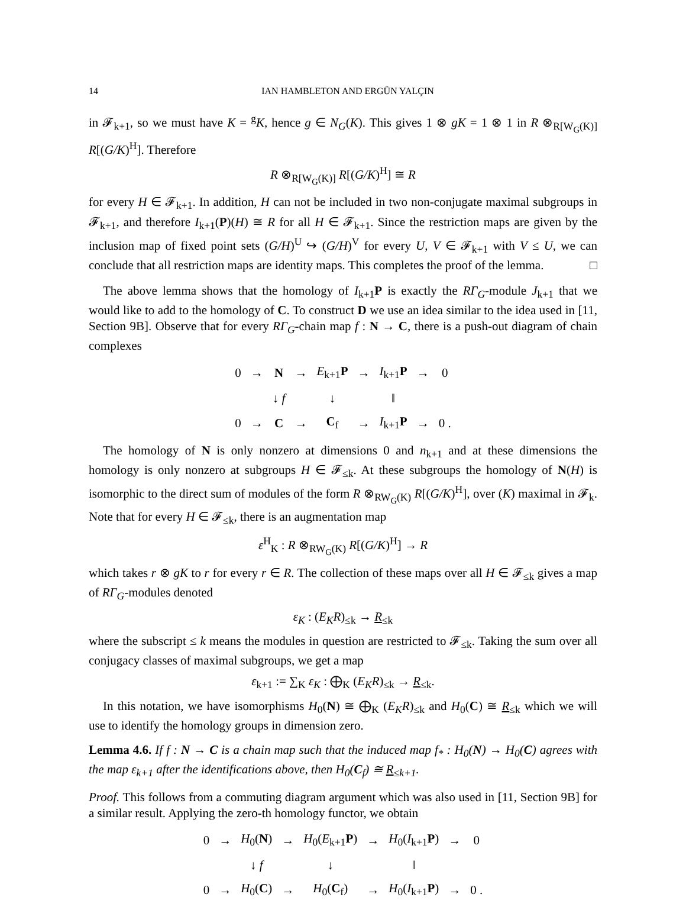14 IAN HAMBLETON AND ERGÜN YALÇIN
in 𝓕<sub>k+1</sub>, so we must have K = <sup>g</sup>K, hence g ∈ N<sub>G</sub>(K). This gives 1 ⊗ gK = 1 ⊗ 1 in R ⊗<sub>R[W<sub>G</sub>(K)]</sub> R[(G/K)<sup>H</sup>]. Therefore
R ⊗<sub>R[W<sub>G</sub>(K)]</sub> R[(G/K)<sup>H</sup>] ≅ R
for every H ∈ 𝓕<sub>k+1</sub>. In addition, H can not be included in two non-conjugate maximal subgroups in 𝓕<sub>k+1</sub>, and therefore I<sub>k+1</sub>(P)(H) ≅ R for all H ∈ 𝓕<sub>k+1</sub>. Since the restriction maps are given by the inclusion map of fixed point sets (G/H)<sup>U</sup> ↪ (G/H)<sup>V</sup> for every U, V ∈ 𝓕<sub>k+1</sub> with V ≤ U, we can conclude that all restriction maps are identity maps. This completes the proof of the lemma. □
The above lemma shows that the homology of I<sub>k+1</sub>P is exactly the RΓ<sub>G</sub>-module J<sub>k+1</sub> that we would like to add to the homology of C. To construct D we use an idea similar to the idea used in [11, Section 9B]. Observe that for every RΓ<sub>G</sub>-chain map f : N → C, there is a push-out diagram of chain complexes
| 0 | → | N | → | E<sub>k+1</sub> P | → | I<sub>k+1</sub> P | → | 0 |
| | | ↓ f | | ↓ | | ‖ | | |
| 0 | → | C | → | C<sub>f</sub> | → | I<sub>k+1</sub> P | → | 0 . |
The homology of N is only nonzero at dimensions 0 and n<sub>k+1</sub> and at these dimensions the homology is only nonzero at subgroups H ∈ 𝓕<sub>≤k</sub>. At these subgroups the homology of N(H) is isomorphic to the direct sum of modules of the form R ⊗<sub>RW<sub>G</sub>(K)</sub> R[(G/K)<sup>H</sup>], over (K) maximal in 𝓕<sub>k</sub>. Note that for every H ∈ 𝓕<sub>≤k</sub>, there is an augmentation map
ε<sup>H</sup><sub>K</sub> : R ⊗<sub>RW<sub>G</sub>(K)</sub> R[(G/K)<sup>H</sup>] → R
which takes r ⊗ gK to r for every r ∈ R. The collection of these maps over all H ∈ 𝓕<sub>≤k</sub> gives a map of RΓ<sub>G</sub>-modules denoted
ε<sub>K</sub> : (E<sub>K</sub>R)<sub>≤k</sub> → R<sub>≤k</sub>
where the subscript ≤ k means the modules in question are restricted to 𝓕<sub>≤k</sub>. Taking the sum over all conjugacy classes of maximal subgroups, we get a map
ε<sub>k+1</sub> := ∑<sub>K</sub> ε<sub>K</sub> : ⨁<sub>K</sub> (E<sub>K</sub>R)<sub>≤k</sub> → R<sub>≤k</sub>.
In this notation, we have isomorphisms H<sub>0</sub>(N) ≅ ⨁<sub>K</sub> (E<sub>K</sub>R)<sub>≤k</sub> and H<sub>0</sub>(C) ≅ R<sub>≤k</sub> which we will use to identify the homology groups in dimension zero.
Lemma 4.6. If f : N → C is a chain map such that the induced map f<sub>*</sub> : H<sub>0</sub>(N) → H<sub>0</sub>(C) agrees with the map ε<sub>k+1</sub> after the identifications above, then H<sub>0</sub>(C<sub>f</sub>) ≅ R<sub>≤k+1</sub>.
Proof. This follows from a commuting diagram argument which was also used in [11, Section 9B] for a similar result. Applying the zero-th homology functor, we obtain
| 0 | → | H<sub>0</sub>( N ) | → | H<sub>0</sub>( E<sub>k+1</sub> P ) | → | H<sub>0</sub>( I<sub>k+1</sub> P ) | → | 0 |
| | | ↓ f | | ↓ | | ‖ | | |
| 0 | → | H<sub>0</sub>( C ) | → | H<sub>0</sub>( C<sub>f</sub>) | → | H<sub>0</sub>( I<sub>k+1</sub> P ) | → | 0 . |